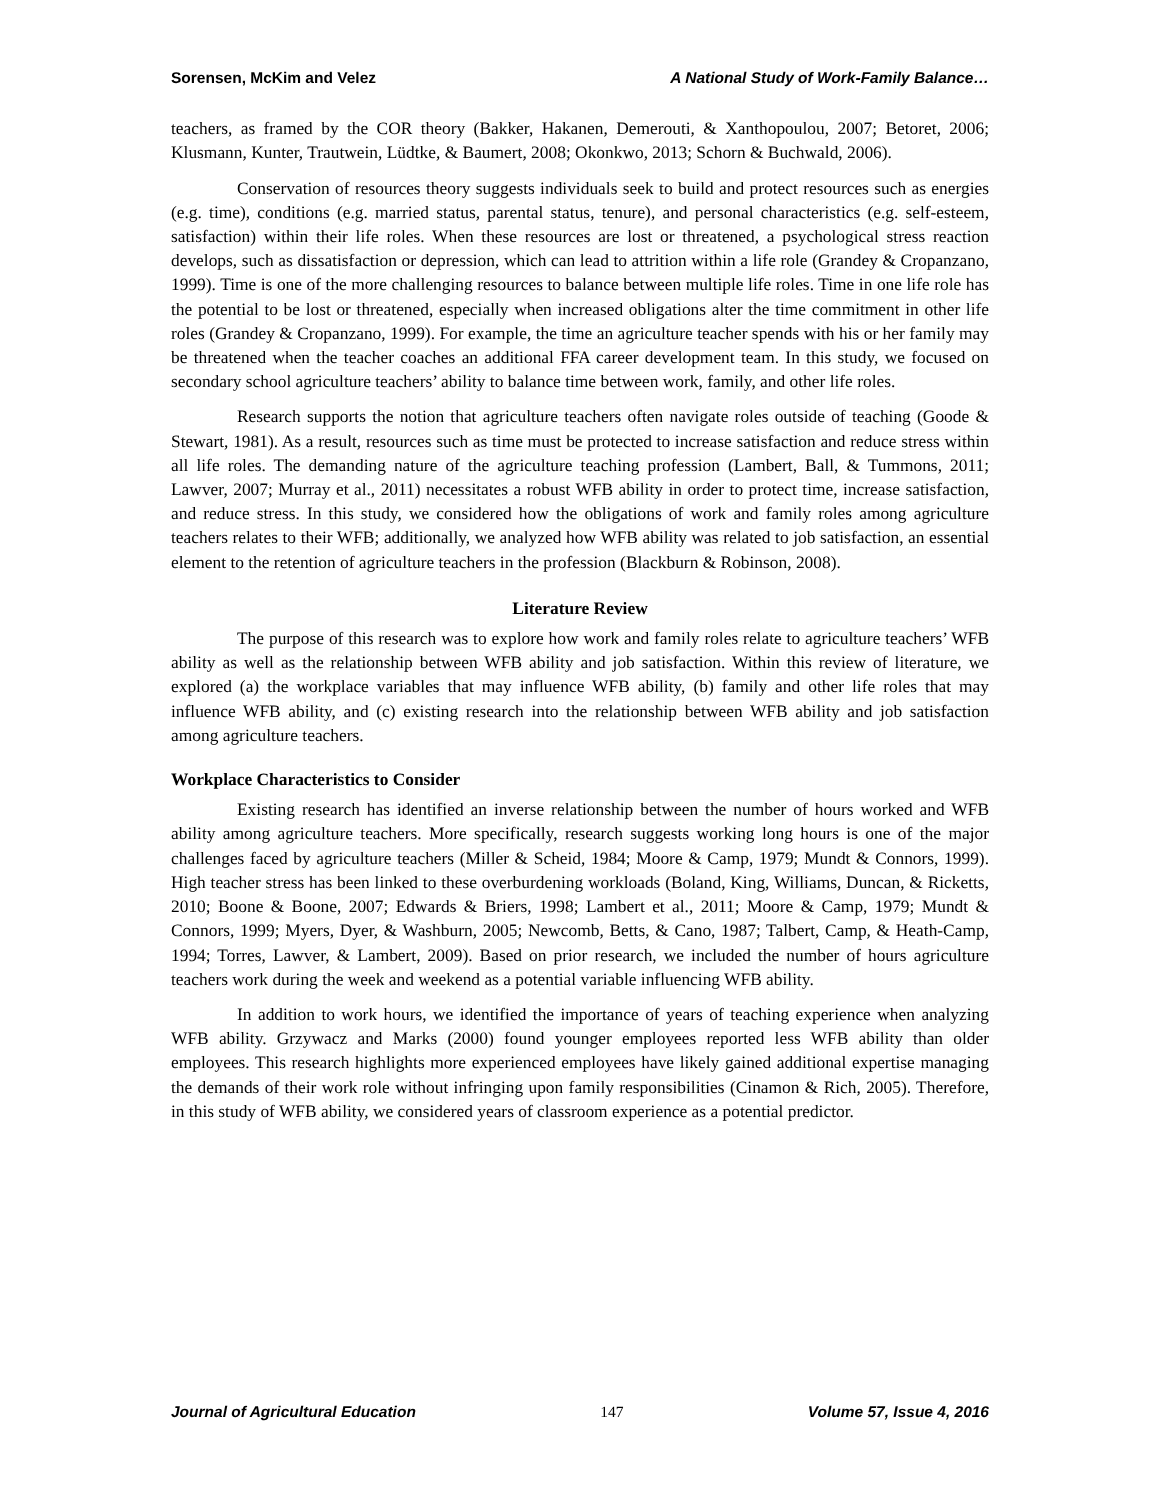Sorensen, McKim and Velez A National Study of Work-Family Balance…
teachers, as framed by the COR theory (Bakker, Hakanen, Demerouti, & Xanthopoulou, 2007; Betoret, 2006; Klusmann, Kunter, Trautwein, Lüdtke, & Baumert, 2008; Okonkwo, 2013; Schorn & Buchwald, 2006).
Conservation of resources theory suggests individuals seek to build and protect resources such as energies (e.g. time), conditions (e.g. married status, parental status, tenure), and personal characteristics (e.g. self-esteem, satisfaction) within their life roles. When these resources are lost or threatened, a psychological stress reaction develops, such as dissatisfaction or depression, which can lead to attrition within a life role (Grandey & Cropanzano, 1999). Time is one of the more challenging resources to balance between multiple life roles. Time in one life role has the potential to be lost or threatened, especially when increased obligations alter the time commitment in other life roles (Grandey & Cropanzano, 1999). For example, the time an agriculture teacher spends with his or her family may be threatened when the teacher coaches an additional FFA career development team. In this study, we focused on secondary school agriculture teachers’ ability to balance time between work, family, and other life roles.
Research supports the notion that agriculture teachers often navigate roles outside of teaching (Goode & Stewart, 1981). As a result, resources such as time must be protected to increase satisfaction and reduce stress within all life roles. The demanding nature of the agriculture teaching profession (Lambert, Ball, & Tummons, 2011; Lawver, 2007; Murray et al., 2011) necessitates a robust WFB ability in order to protect time, increase satisfaction, and reduce stress. In this study, we considered how the obligations of work and family roles among agriculture teachers relates to their WFB; additionally, we analyzed how WFB ability was related to job satisfaction, an essential element to the retention of agriculture teachers in the profession (Blackburn & Robinson, 2008).
Literature Review
The purpose of this research was to explore how work and family roles relate to agriculture teachers’ WFB ability as well as the relationship between WFB ability and job satisfaction. Within this review of literature, we explored (a) the workplace variables that may influence WFB ability, (b) family and other life roles that may influence WFB ability, and (c) existing research into the relationship between WFB ability and job satisfaction among agriculture teachers.
Workplace Characteristics to Consider
Existing research has identified an inverse relationship between the number of hours worked and WFB ability among agriculture teachers. More specifically, research suggests working long hours is one of the major challenges faced by agriculture teachers (Miller & Scheid, 1984; Moore & Camp, 1979; Mundt & Connors, 1999). High teacher stress has been linked to these overburdening workloads (Boland, King, Williams, Duncan, & Ricketts, 2010; Boone & Boone, 2007; Edwards & Briers, 1998; Lambert et al., 2011; Moore & Camp, 1979; Mundt & Connors, 1999; Myers, Dyer, & Washburn, 2005; Newcomb, Betts, & Cano, 1987; Talbert, Camp, & Heath-Camp, 1994; Torres, Lawver, & Lambert, 2009). Based on prior research, we included the number of hours agriculture teachers work during the week and weekend as a potential variable influencing WFB ability.
In addition to work hours, we identified the importance of years of teaching experience when analyzing WFB ability. Grzywacz and Marks (2000) found younger employees reported less WFB ability than older employees. This research highlights more experienced employees have likely gained additional expertise managing the demands of their work role without infringing upon family responsibilities (Cinamon & Rich, 2005). Therefore, in this study of WFB ability, we considered years of classroom experience as a potential predictor.
Journal of Agricultural Education 147 Volume 57, Issue 4, 2016